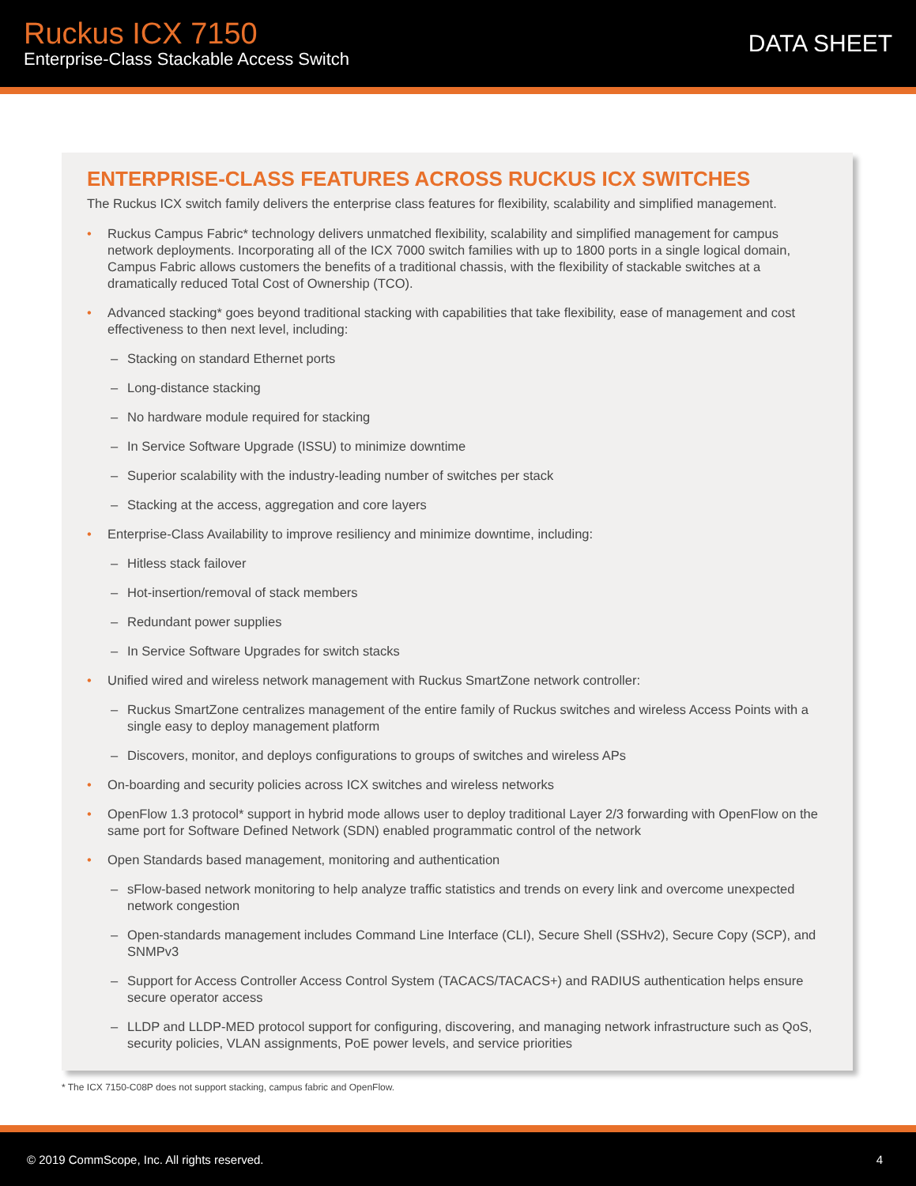Ruckus ICX 7150
Enterprise-Class Stackable Access Switch
DATA SHEET
ENTERPRISE-CLASS FEATURES ACROSS RUCKUS ICX SWITCHES
The Ruckus ICX switch family delivers the enterprise class features for flexibility, scalability and simplified management.
Ruckus Campus Fabric* technology delivers unmatched flexibility, scalability and simplified management for campus network deployments. Incorporating all of the ICX 7000 switch families with up to 1800 ports in a single logical domain, Campus Fabric allows customers the benefits of a traditional chassis, with the flexibility of stackable switches at a dramatically reduced Total Cost of Ownership (TCO).
Advanced stacking* goes beyond traditional stacking with capabilities that take flexibility, ease of management and cost effectiveness to then next level, including:
– Stacking on standard Ethernet ports
– Long-distance stacking
– No hardware module required for stacking
– In Service Software Upgrade (ISSU) to minimize downtime
– Superior scalability with the industry-leading number of switches per stack
– Stacking at the access, aggregation and core layers
Enterprise-Class Availability to improve resiliency and minimize downtime, including:
– Hitless stack failover
– Hot-insertion/removal of stack members
– Redundant power supplies
– In Service Software Upgrades for switch stacks
Unified wired and wireless network management with Ruckus SmartZone network controller:
– Ruckus SmartZone centralizes management of the entire family of Ruckus switches and wireless Access Points with a single easy to deploy management platform
– Discovers, monitor, and deploys configurations to groups of switches and wireless APs
On-boarding and security policies across ICX switches and wireless networks
OpenFlow 1.3 protocol* support in hybrid mode allows user to deploy traditional Layer 2/3 forwarding with OpenFlow on the same port for Software Defined Network (SDN) enabled programmatic control of the network
Open Standards based management, monitoring and authentication
– sFlow-based network monitoring to help analyze traffic statistics and trends on every link and overcome unexpected network congestion
– Open-standards management includes Command Line Interface (CLI), Secure Shell (SSHv2), Secure Copy (SCP), and SNMPv3
– Support for Access Controller Access Control System (TACACS/TACACS+) and RADIUS authentication helps ensure secure operator access
– LLDP and LLDP-MED protocol support for configuring, discovering, and managing network infrastructure such as QoS, security policies, VLAN assignments, PoE power levels, and service priorities
* The ICX 7150-C08P does not support stacking, campus fabric and OpenFlow.
© 2019 CommScope, Inc. All rights reserved. 4